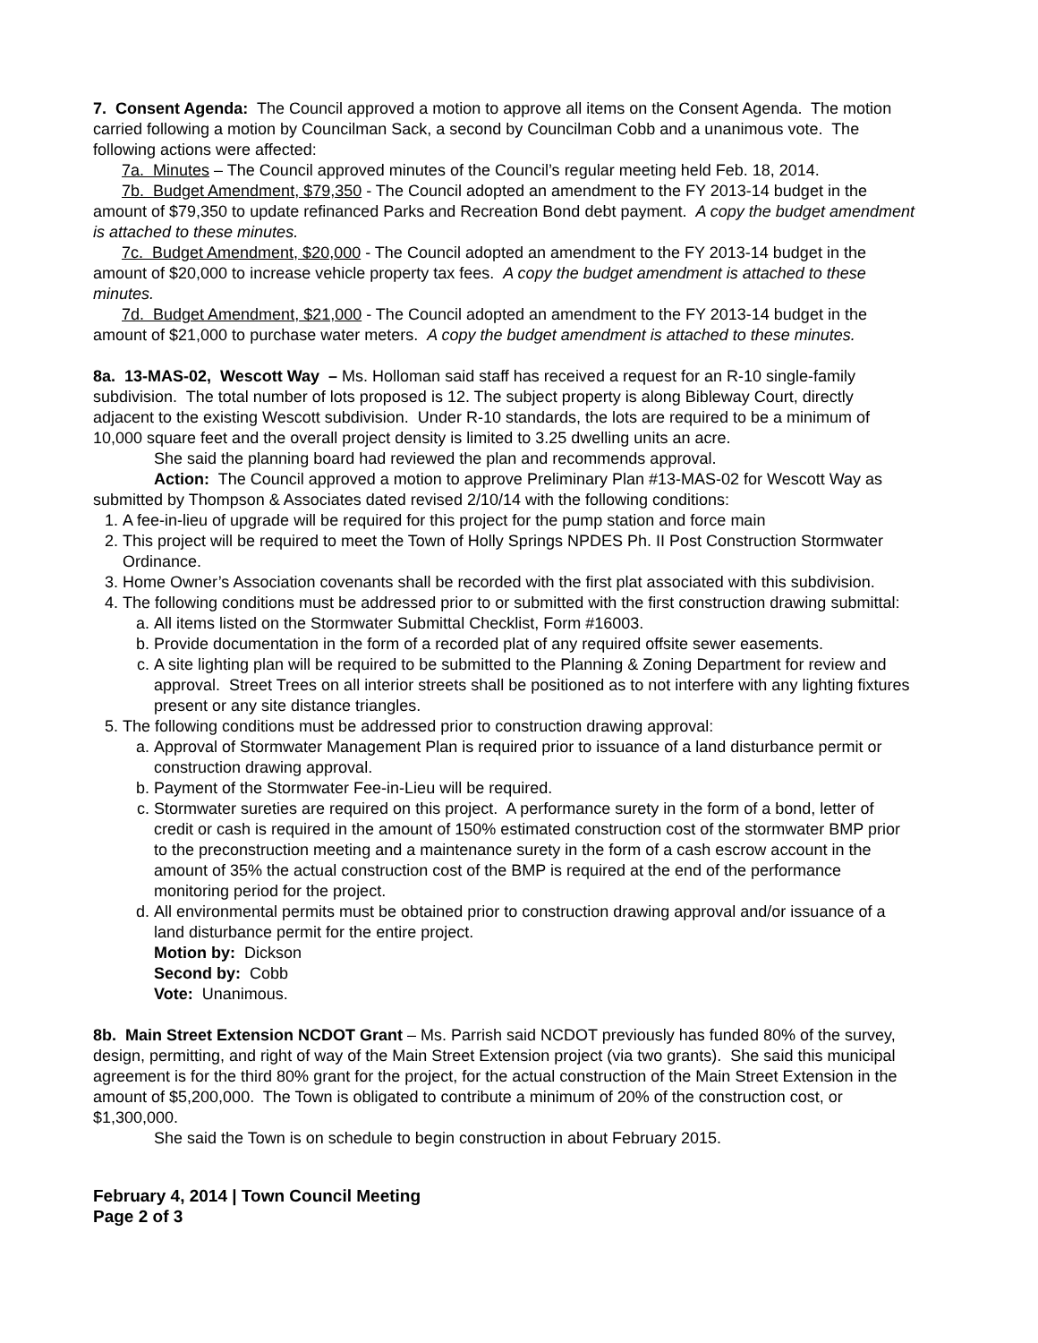7. Consent Agenda: The Council approved a motion to approve all items on the Consent Agenda. The motion carried following a motion by Councilman Sack, a second by Councilman Cobb and a unanimous vote. The following actions were affected:
7a. Minutes – The Council approved minutes of the Council’s regular meeting held Feb. 18, 2014.
7b. Budget Amendment, $79,350 - The Council adopted an amendment to the FY 2013-14 budget in the amount of $79,350 to update refinanced Parks and Recreation Bond debt payment. A copy the budget amendment is attached to these minutes.
7c. Budget Amendment, $20,000 - The Council adopted an amendment to the FY 2013-14 budget in the amount of $20,000 to increase vehicle property tax fees. A copy the budget amendment is attached to these minutes.
7d. Budget Amendment, $21,000 - The Council adopted an amendment to the FY 2013-14 budget in the amount of $21,000 to purchase water meters. A copy the budget amendment is attached to these minutes.
8a. 13-MAS-02, Wescott Way – Ms. Holloman said staff has received a request for an R-10 single-family subdivision. The total number of lots proposed is 12. The subject property is along Bibleway Court, directly adjacent to the existing Wescott subdivision. Under R-10 standards, the lots are required to be a minimum of 10,000 square feet and the overall project density is limited to 3.25 dwelling units an acre.
She said the planning board had reviewed the plan and recommends approval.
Action: The Council approved a motion to approve Preliminary Plan #13-MAS-02 for Wescott Way as submitted by Thompson & Associates dated revised 2/10/14 with the following conditions:
1. A fee-in-lieu of upgrade will be required for this project for the pump station and force main
2. This project will be required to meet the Town of Holly Springs NPDES Ph. II Post Construction Stormwater Ordinance.
3. Home Owner’s Association covenants shall be recorded with the first plat associated with this subdivision.
4. The following conditions must be addressed prior to or submitted with the first construction drawing submittal:
a. All items listed on the Stormwater Submittal Checklist, Form #16003.
b. Provide documentation in the form of a recorded plat of any required offsite sewer easements.
c. A site lighting plan will be required to be submitted to the Planning & Zoning Department for review and approval. Street Trees on all interior streets shall be positioned as to not interfere with any lighting fixtures present or any site distance triangles.
5. The following conditions must be addressed prior to construction drawing approval:
a. Approval of Stormwater Management Plan is required prior to issuance of a land disturbance permit or construction drawing approval.
b. Payment of the Stormwater Fee-in-Lieu will be required.
c. Stormwater sureties are required on this project. A performance surety in the form of a bond, letter of credit or cash is required in the amount of 150% estimated construction cost of the stormwater BMP prior to the preconstruction meeting and a maintenance surety in the form of a cash escrow account in the amount of 35% the actual construction cost of the BMP is required at the end of the performance monitoring period for the project.
d. All environmental permits must be obtained prior to construction drawing approval and/or issuance of a land disturbance permit for the entire project.
Motion by: Dickson
Second by: Cobb
Vote: Unanimous.
8b. Main Street Extension NCDOT Grant – Ms. Parrish said NCDOT previously has funded 80% of the survey, design, permitting, and right of way of the Main Street Extension project (via two grants). She said this municipal agreement is for the third 80% grant for the project, for the actual construction of the Main Street Extension in the amount of $5,200,000. The Town is obligated to contribute a minimum of 20% of the construction cost, or $1,300,000.
She said the Town is on schedule to begin construction in about February 2015.
February 4, 2014 | Town Council Meeting
Page 2 of 3